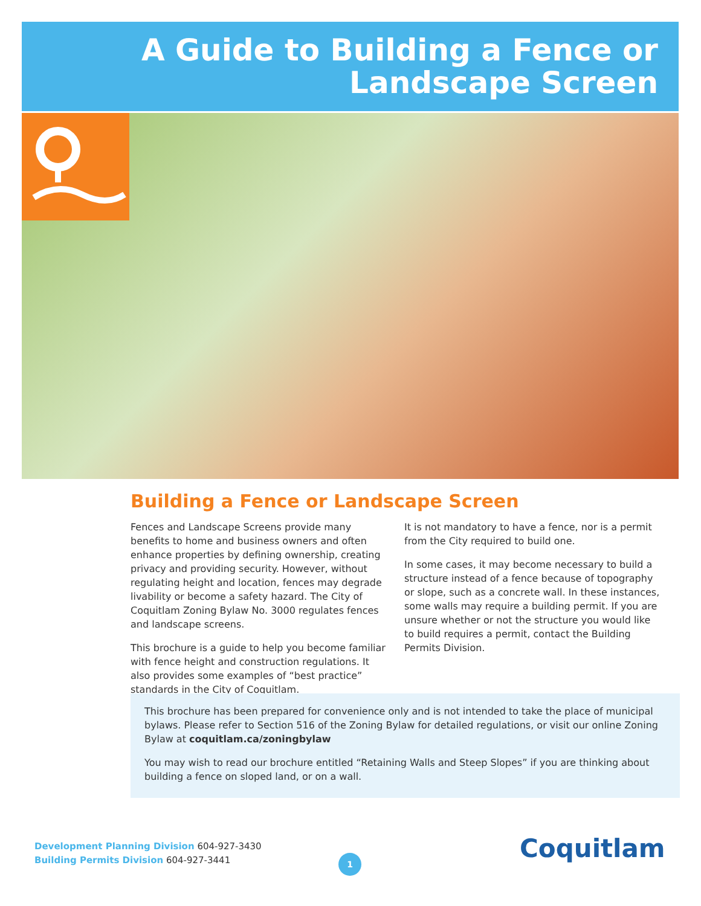A Guide to Building a Fence or
Landscape Screen
Building a Fence or Landscape Screen
Fences and Landscape Screens provide many benefits to home and business owners and often enhance properties by defining ownership, creating privacy and providing security. However, without regulating height and location, fences may degrade livability or become a safety hazard. The City of Coquitlam Zoning Bylaw No. 3000 regulates fences and landscape screens.
This brochure is a guide to help you become familiar with fence height and construction regulations. It also provides some examples of “best practice” standards in the City of Coquitlam.
It is not mandatory to have a fence, nor is a permit from the City required to build one.
In some cases, it may become necessary to build a structure instead of a fence because of topography or slope, such as a concrete wall. In these instances, some walls may require a building permit. If you are unsure whether or not the structure you would like to build requires a permit, contact the Building Permits Division.
This brochure has been prepared for convenience only and is not intended to take the place of municipal bylaws. Please refer to Section 516 of the Zoning Bylaw for detailed regulations, or visit our online Zoning Bylaw at coquitlam.ca/zoningbylaw
You may wish to read our brochure entitled “Retaining Walls and Steep Slopes” if you are thinking about building a fence on sloped land, or on a wall.
Development Planning Division 604-927-3430
Building Permits Division 604-927-3441
1 Coquitlam